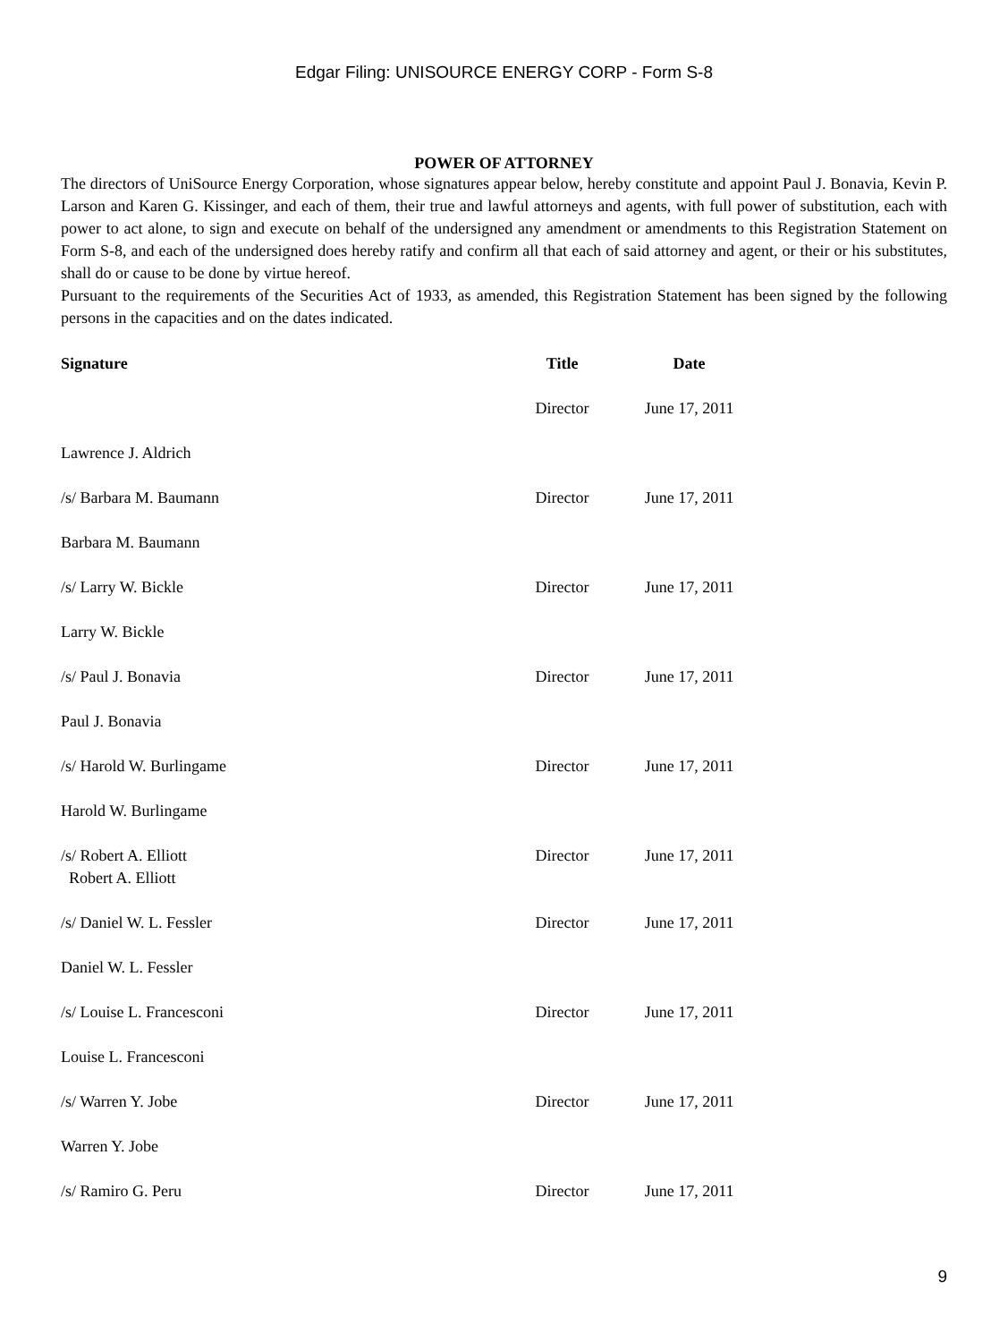Edgar Filing: UNISOURCE ENERGY CORP - Form S-8
POWER OF ATTORNEY
The directors of UniSource Energy Corporation, whose signatures appear below, hereby constitute and appoint Paul J. Bonavia, Kevin P. Larson and Karen G. Kissinger, and each of them, their true and lawful attorneys and agents, with full power of substitution, each with power to act alone, to sign and execute on behalf of the undersigned any amendment or amendments to this Registration Statement on Form S-8, and each of the undersigned does hereby ratify and confirm all that each of said attorney and agent, or their or his substitutes, shall do or cause to be done by virtue hereof.
Pursuant to the requirements of the Securities Act of 1933, as amended, this Registration Statement has been signed by the following persons in the capacities and on the dates indicated.
| Signature | Title | Date |
| --- | --- | --- |
| | Director | June 17, 2011 |
| Lawrence J. Aldrich | | |
| /s/ Barbara M. Baumann | Director | June 17, 2011 |
| Barbara M. Baumann | | |
| /s/ Larry W. Bickle | Director | June 17, 2011 |
| Larry W. Bickle | | |
| /s/ Paul J. Bonavia | Director | June 17, 2011 |
| Paul J. Bonavia | | |
| /s/ Harold W. Burlingame | Director | June 17, 2011 |
| Harold W. Burlingame | | |
| /s/ Robert A. Elliott Robert A. Elliott | Director | June 17, 2011 |
| /s/ Daniel W. L. Fessler | Director | June 17, 2011 |
| Daniel W. L. Fessler | | |
| /s/ Louise L. Francesconi | Director | June 17, 2011 |
| Louise L. Francesconi | | |
| /s/ Warren Y. Jobe | Director | June 17, 2011 |
| Warren Y. Jobe | | |
| /s/ Ramiro G. Peru | Director | June 17, 2011 |
9